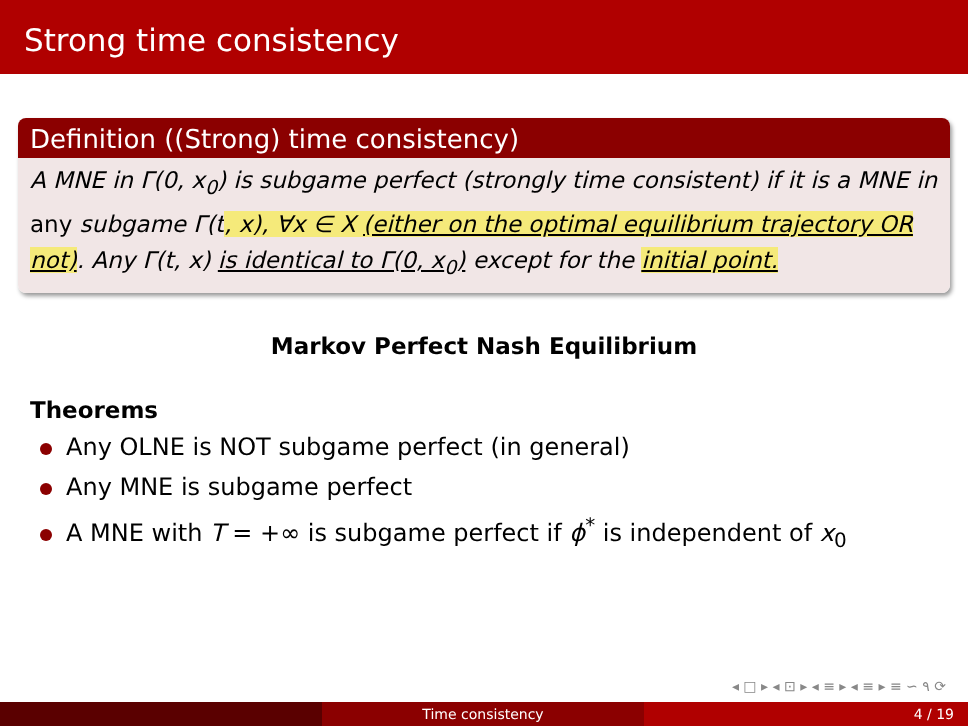Strong time consistency
Definition ((Strong) time consistency)
A MNE in Γ(0, x<sub>0</sub>) is subgame perfect (strongly time consistent) if it is a MNE in any subgame Γ(t, x), ∀x ∈ X (either on the optimal equilibrium trajectory OR not). Any Γ(t, x) is identical to Γ(0, x<sub>0</sub>) except for the initial point.
Markov Perfect Nash Equilibrium
Theorems
Any OLNE is NOT subgame perfect (in general)
Any MNE is subgame perfect
A MNE with T = +∞ is subgame perfect if ϕ<sup>*</sup> is independent of x<sub>0</sub>
◂ □ ▸ ◂ ⊡ ▸ ◂ ≡ ▸ ◂ ≡ ▸ ≡ ∽ ۹ ⟳
Time consistency 4 / 19